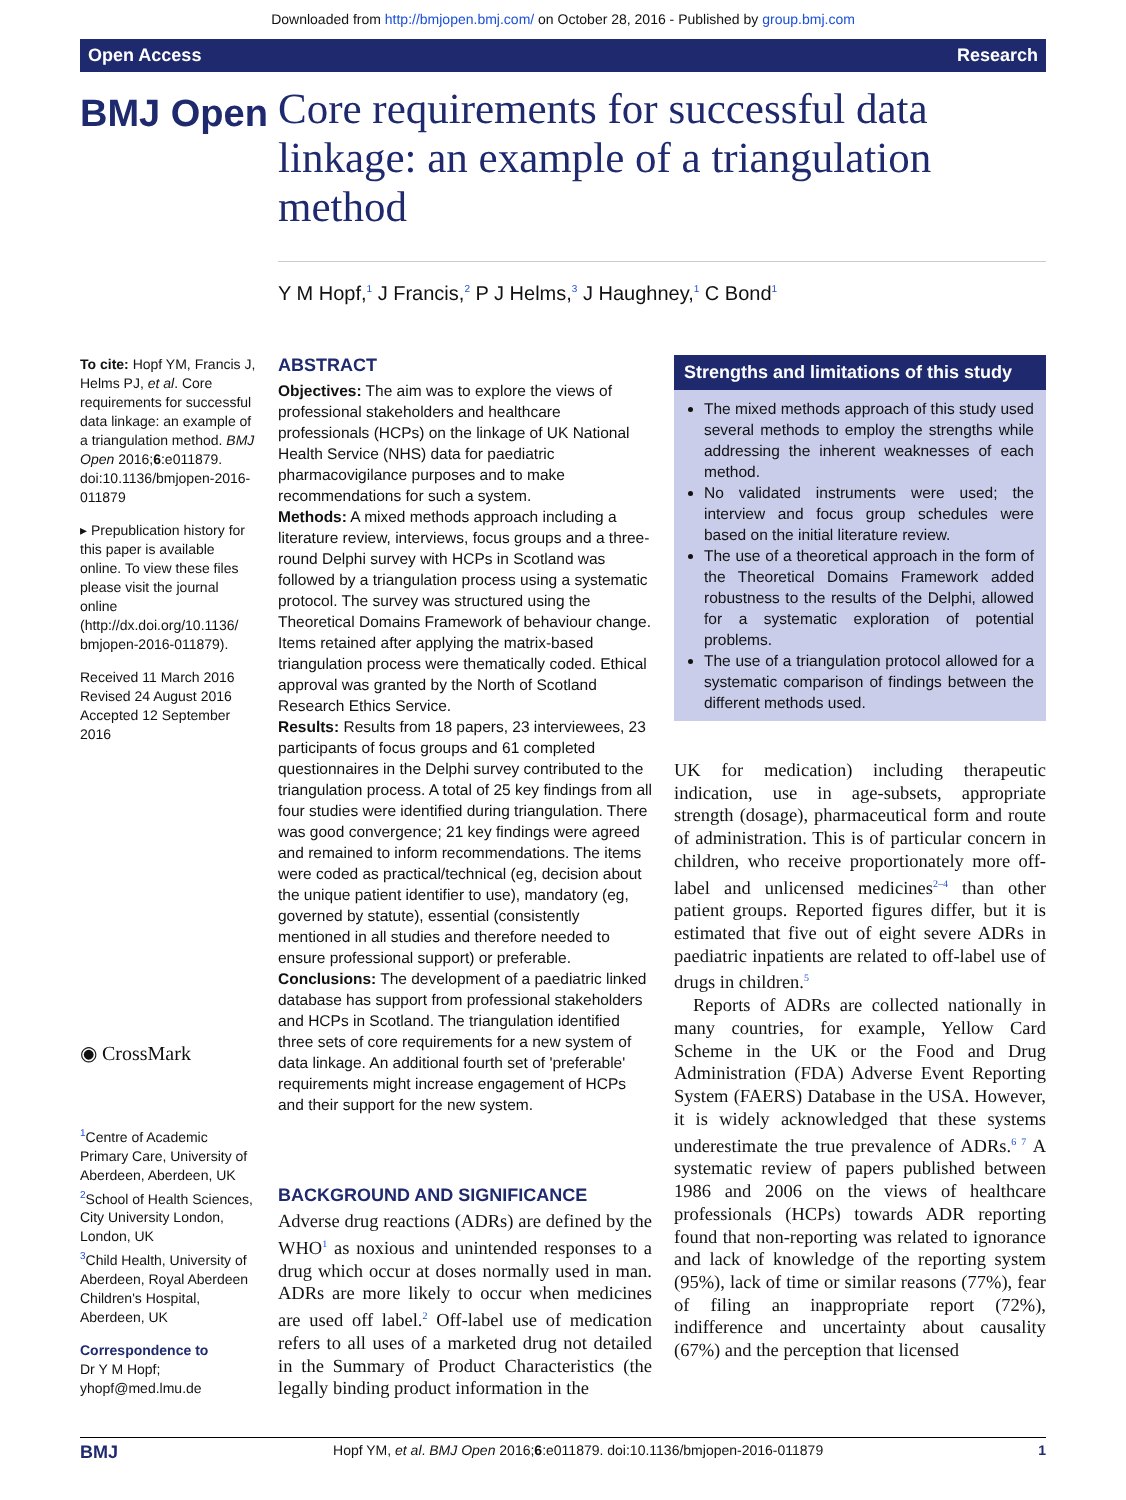Downloaded from http://bmjopen.bmj.com/ on October 28, 2016 - Published by group.bmj.com
Open Access Research
BMJ Open
Core requirements for successful data linkage: an example of a triangulation method
Y M Hopf,<sup>1</sup> J Francis,<sup>2</sup> P J Helms,<sup>3</sup> J Haughney,<sup>1</sup> C Bond<sup>1</sup>
To cite: Hopf YM, Francis J, Helms PJ, et al. Core requirements for successful data linkage: an example of a triangulation method. BMJ Open 2016;6:e011879. doi:10.1136/bmjopen-2016-011879
▸ Prepublication history for this paper is available online. To view these files please visit the journal online (http://dx.doi.org/10.1136/ bmjopen-2016-011879).
Received 11 March 2016
Revised 24 August 2016
Accepted 12 September 2016
◉ CrossMark
<sup>1</sup> Centre of Academic Primary Care, University of Aberdeen, Aberdeen, UK
<sup>2</sup> School of Health Sciences, City University London, London, UK
<sup>3</sup> Child Health, University of Aberdeen, Royal Aberdeen Children's Hospital, Aberdeen, UK
Correspondence to
Dr Y M Hopf;
yhopf@med.lmu.de
ABSTRACT
Objectives: The aim was to explore the views of professional stakeholders and healthcare professionals (HCPs) on the linkage of UK National Health Service (NHS) data for paediatric pharmacovigilance purposes and to make recommendations for such a system.
Methods: A mixed methods approach including a literature review, interviews, focus groups and a three-round Delphi survey with HCPs in Scotland was followed by a triangulation process using a systematic protocol. The survey was structured using the Theoretical Domains Framework of behaviour change. Items retained after applying the matrix-based triangulation process were thematically coded. Ethical approval was granted by the North of Scotland Research Ethics Service.
Results: Results from 18 papers, 23 interviewees, 23 participants of focus groups and 61 completed questionnaires in the Delphi survey contributed to the triangulation process. A total of 25 key findings from all four studies were identified during triangulation. There was good convergence; 21 key findings were agreed and remained to inform recommendations. The items were coded as practical/technical (eg, decision about the unique patient identifier to use), mandatory (eg, governed by statute), essential (consistently mentioned in all studies and therefore needed to ensure professional support) or preferable.
Conclusions: The development of a paediatric linked database has support from professional stakeholders and HCPs in Scotland. The triangulation identified three sets of core requirements for a new system of data linkage. An additional fourth set of 'preferable' requirements might increase engagement of HCPs and their support for the new system.
BACKGROUND AND SIGNIFICANCE
Adverse drug reactions (ADRs) are defined by the WHO<sup>1</sup> as noxious and unintended responses to a drug which occur at doses normally used in man. ADRs are more likely to occur when medicines are used off label.<sup>2</sup> Off-label use of medication refers to all uses of a marketed drug not detailed in the Summary of Product Characteristics (the legally binding product information in the
Strengths and limitations of this study
The mixed methods approach of this study used several methods to employ the strengths while addressing the inherent weaknesses of each method.
No validated instruments were used; the interview and focus group schedules were based on the initial literature review.
The use of a theoretical approach in the form of the Theoretical Domains Framework added robustness to the results of the Delphi, allowed for a systematic exploration of potential problems.
The use of a triangulation protocol allowed for a systematic comparison of findings between the different methods used.
UK for medication) including therapeutic indication, use in age-subsets, appropriate strength (dosage), pharmaceutical form and route of administration. This is of particular concern in children, who receive proportionately more off-label and unlicensed medicines<sup>2–4</sup> than other patient groups. Reported figures differ, but it is estimated that five out of eight severe ADRs in paediatric inpatients are related to off-label use of drugs in children.<sup>5</sup>
Reports of ADRs are collected nationally in many countries, for example, Yellow Card Scheme in the UK or the Food and Drug Administration (FDA) Adverse Event Reporting System (FAERS) Database in the USA. However, it is widely acknowledged that these systems underestimate the true prevalence of ADRs.<sup>6 7</sup> A systematic review of papers published between 1986 and 2006 on the views of healthcare professionals (HCPs) towards ADR reporting found that non-reporting was related to ignorance and lack of knowledge of the reporting system (95%), lack of time or similar reasons (77%), fear of filing an inappropriate report (72%), indifference and uncertainty about causality (67%) and the perception that licensed
BMJ Hopf YM, et al. BMJ Open 2016;6:e011879. doi:10.1136/bmjopen-2016-011879 1